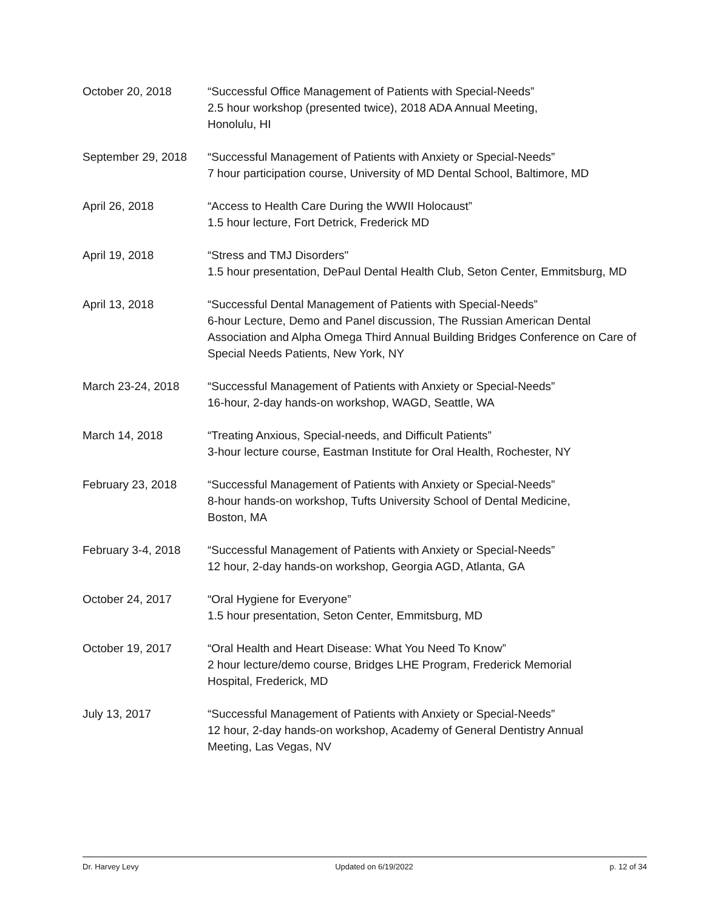October 20, 2018 “Successful Office Management of Patients with Special-Needs”
2.5 hour workshop (presented twice), 2018 ADA Annual Meeting,
Honolulu, HI
September 29, 2018 “Successful Management of Patients with Anxiety or Special-Needs”
7 hour participation course, University of MD Dental School, Baltimore, MD
April 26, 2018 “Access to Health Care During the WWII Holocaust”
1.5 hour lecture, Fort Detrick, Frederick MD
April 19, 2018 “Stress and TMJ Disorders"
1.5 hour presentation, DePaul Dental Health Club, Seton Center, Emmitsburg, MD
April 13, 2018 “Successful Dental Management of Patients with Special-Needs”
6-hour Lecture, Demo and Panel discussion, The Russian American Dental Association and Alpha Omega Third Annual Building Bridges Conference on Care of Special Needs Patients, New York, NY
March 23-24, 2018 “Successful Management of Patients with Anxiety or Special-Needs”
16-hour, 2-day hands-on workshop, WAGD, Seattle, WA
March 14, 2018 “Treating Anxious, Special-needs, and Difficult Patients”
3-hour lecture course, Eastman Institute for Oral Health, Rochester, NY
February 23, 2018 “Successful Management of Patients with Anxiety or Special-Needs”
8-hour hands-on workshop, Tufts University School of Dental Medicine,
Boston, MA
February 3-4, 2018 “Successful Management of Patients with Anxiety or Special-Needs”
12 hour, 2-day hands-on workshop, Georgia AGD, Atlanta, GA
October 24, 2017 “Oral Hygiene for Everyone”
1.5 hour presentation, Seton Center, Emmitsburg, MD
October 19, 2017 “Oral Health and Heart Disease: What You Need To Know”
2 hour lecture/demo course, Bridges LHE Program, Frederick Memorial
Hospital, Frederick, MD
July 13, 2017 “Successful Management of Patients with Anxiety or Special-Needs”
12 hour, 2-day hands-on workshop, Academy of General Dentistry Annual
Meeting, Las Vegas, NV
Dr. Harvey Levy Updated on 6/19/2022 p. 12 of 34